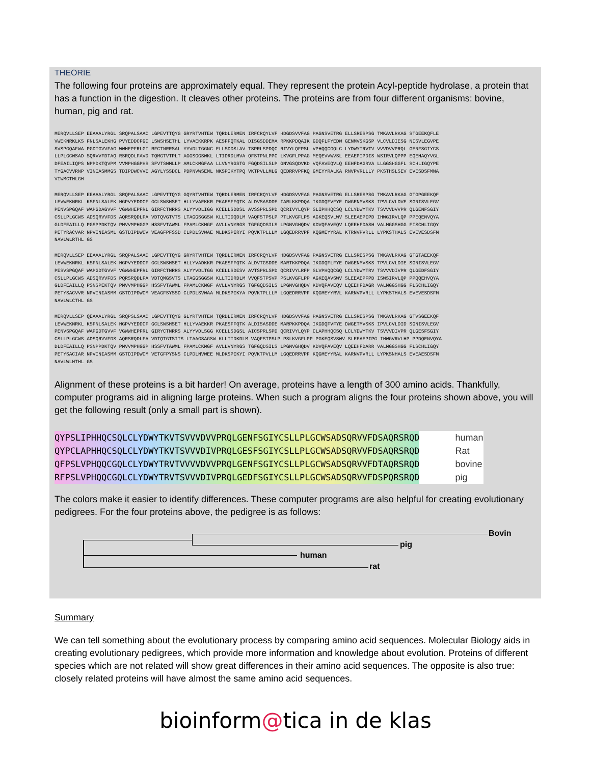THEORIE
The following four proteins are approximately equal. They represent the protein Acyl-peptide hydrolase, a protein that has a function in the digestion. It cleaves other proteins. The proteins are from four different organisms: bovine, human, pig and rat.
MERQVLLSEP EEAAALYRGL SRQPALSAAC LGPEVTTQYG GRYRTVHTEW TQRDLERMEN IRFCRQYLVF HDGDSVVFAG PAGNSVETRG ELLSRESPSG TMKAVLRKAG STGEEKQFLE VWEKNRKLKS FNLSALEKHG PVYEDDCFGC LSWSHSETHL LYVAEKKRPK AESFFQTKAL DISGSDDEMA RPKKPDQAIK GDQFLFYEDW GENMVSKGSP VLCVLDIESG NISVLEGVPE SVSPGQAFWA PGDTGVVFAG WWHEPFRLGI RFCTNRRSAL YYVDLTGGNC ELLSDDSLAV TSPRLSPDQC RIVYLQFPSL VPHQQCGQLC LYDWYTRVTV VVVDVVPRQL GENFSGIYCS LLPLGCWSAD SQRVVFDTAQ RSRQDLFAVD TQMGTVTPLT AGGSGGSWKL LTIDRDLMVA QFSTPNLPPC LKVGFLPPAG MEQEVVWVSL EEAEPIPDIS WSIRVLQPPP EQEHAQYVGL DFEAILIQPS NPPDKTQVPM VVMPHGGPHS SFVTSWMLLP AMLCKMGFAA LLVNYRGSTG FGQDSILSLP GNVGSQDVKD VQFAVEQVLQ EEHFDAGRVA LLGGSHGGFL SCHLIGQYPE TYGACVVRNP VINIASMMGS TDIPDWCVVE AGYLYSSDCL PDPNVWSEML NKSPIKYTPQ VKTPVLLMLG QEDRRVPFKQ GMEYYRALKA RNVPVRLLLY PKSTHSLSEV EVESDSFMNA VIWMCTHLGH
MERQVLLSEP EEAAALYRGL SRQPALSAAC LGPEVTTQYG GQYRTVHTEW TQRDLERMEN IRFCRQYLVF HDGDSVVFAG PAGNSVETRG ELLSRESPSG TMKAVLRKAG GTGPGEEKQF LEVWEKNRKL KSFNLSALEK HGPVYEDDCF GCLSWSHSET HLLYVAEKKR PKAESFFQTK ALDVSASDDE IARLKKPDQA IKGDQFVFYE DWGENMVSKS IPVLCVLDVE SGNISVLEGV PENVSPGQAF WAPGDAGVVF VGWWHEPFRL GIRFCTNRRS ALYYVDLIGG KCELLSDDSL AVSSPRLSPD QCRIVYLQYP SLIPHHQCSQ LCLYDWYTKV TSVVVDVVPR QLGENFSGIY CSLLPLGCWS ADSQRVVFDS AQRSRQDLFA VDTQVGTVTS LTAGGSGGSW KLLTIDQDLM VAQFSTPSLP PTLKVGFLPS AGKEQSVLWV SLEEAEPIPD IHWGIRVLQP PPEQENVQYA GLDFEAILLQ PGSPPDKTQV PMVVMPHGGP HSSFVTAWML FPAMLCKMGF AVLLVNYRGS TGFGQDSILS LPGNVGHQDV KDVQFAVEQV LQEEHFDASH VALMGGSHGG FISCHLIGQY PETYRACVAR NPVINIASML GSTDIPDWCV VEAGFPFSSD CLPDLSVWAE MLDKSPIRYI PQVKTPLLLM LGQEDRRVPF KQGMEYYRAL KTRNVPVRLL LYPKSTHALS EVEVESDSFM NAVLWLRTHL GS
MERQVLLSEP EEAAALYRGL SRQPALSAAC LGPEVTTQYG GRYRTVHTEW TQRDLERMEN IRFCRQYLVF HDGDSVVFAG PAGNSVETRG ELLSRESPSG TMKAVLRKAG GTGTAEEKQF LEVWEKNRKL KSFNLSALEK HGPVYEDDCF GCLSWSHSET HLLYVADKKR PKAESFFQTK ALDVTGSDDE MARTKKPDQA IKGDQFLFYE DWGENMVSKS TPVLCVLDIE SGNISVLEGV PESVSPGQAF WAPGDTGVVF VGWWHEPFRL GIRFCTNRRS ALYYVDLTGG KCELLSDESV AVTSPRLSPD QCRIVYLRFP SLVPHQQCGQ LCLYDWYTRV TSVVVDIVPR QLGEDFSGIY CSLLPLGCWS ADSQRVVFDS PQRSRQDLFA VDTQMGSVTS LTAGGSGGSW KLLTIDRDLM VVQFSTPSVP PSLKVGFLPP AGKEQAVSWV SLEEAEPFPD ISWSIRVLQP PPQQEHVQYA GLDFEAILLQ PSNSPEKTQV PMVVMPHGGP HSSFVTAWML FPAMLCKMGF AVLLVNYRGS TGFGQDSILS LPGNVGHQDV KDVQFAVEQV LQEEHFDAGR VALMGGSHGG FLSCHLIGQY PETYSACVVR NPVINIASMM GSTDIPDWCM VEAGFSYSSD CLPDLSVWAA MLDKSPIKYA PQVKTPLLLM LGQEDRRVPF KQGMEYYRVL KARNVPVRLL LYPKSTHALS EVEVESDSFM NAVLWLCTHL GS
MERQVLLSEP QEAAALYRGL SRQPSLSAAC LGPEVTTQYG GLYRTVHTEW TQRDLERMEN IRFCRQYLVF HDGDSVVFAG PAGNSVETRG ELLSRESPSG TMKAVLRKAG GTVSGEEKQF LEVWEKNRKL KSFNLSALEK HGPVYEDDCF GCLSWSHSET HLLYVAEKKR PKAESFFQTK ALDISASDDE MARPKKPDQA IKGDQFVFYE DWGETMVSKS IPVLCVLDID SGNISVLEGV PENVSPGQAF WAPGDTGVVF VGWWHEPFRL GIRYCTNRRS ALYYVDLSGG KCELLSDGSL AICSPRLSPD QCRIVYLQYP CLAPHHQCSQ LCLYDWYTKV TSVVVDIVPR QLGESFSGIY CSLLPLGCWS ADSQRVVFDS AQRSRQDLFA VDTQTGTSITS LTAAGSAGSW KLLTIDKDLM VAQFSTPSLP PSLKVGFLPP PGKEQSVSWV SLEEAEPIPG IHWGVRVLHP PPDQENVQYA DLDFEAILLQ PSNPPDKTQV PMVVMPHGGP HSSFVTAWML FPAMLCKMGF AVLLVNYRGS TGFGQDSILS LPGNVGHQDV KDVQFAVEQV LQEEHFDARR VALMGGSHGG FLSCHLIGQY PETYSACIAR NPVINIASMM GSTDIPDWCM VETGFPYSNS CLPDLNVWEE MLDKSPIKYI PQVKTPVLLM LGQEDRRVPF KQGMEYYRAL KARNVPVRLL LYPKSNHALS EVEAESDSFM NAVLWLHTHL GS
Alignment of these proteins is a bit harder! On average, proteins have a length of 300 amino acids. Thankfully, computer programs aid in aligning large proteins. When such a program aligns the four proteins shown above, you will get the following result (only a small part is shown).
| QYPSLIPHHQCSQLCLYDWYTKVTSVVVDVVPRQLGENFSGIYCSLLPLGCWSADSQRVVFDSAQRSRQD | human |
| QYPCLAPHHQCSQLCLYDWYTKVTSVVVDIVPRQLGESFSGIYCSLLPLGCWSADSQRVVFDSAQRSRQD | Rat |
| QFPSLVPHQQCGQLCLYDWYTRVTVVVVDVVPRQLGENFSGIYCSLLPLGCWSADSQRVVFDTAQRSRQD | bovine |
| RFPSLVPHQQCGQLCLYDWYTRVTSVVVDIVPRQLGEDFSGIYCSLLPLGCWSADSQRVVFDSPQRSRQD | pig |
The colors make it easier to identify differences. These computer programs are also helpful for creating evolutionary pedigrees. For the four proteins above, the pedigree is as follows:
Bovin
pig
human
rat
Summary
We can tell something about the evolutionary process by comparing amino acid sequences. Molecular Biology aids in creating evolutionary pedigrees, which provide more information and knowledge about evolution. Proteins of different species which are not related will show great differences in their amino acid sequences. The opposite is also true: closely related proteins will have almost the same amino acid sequences.
bioinform@tica in de klas